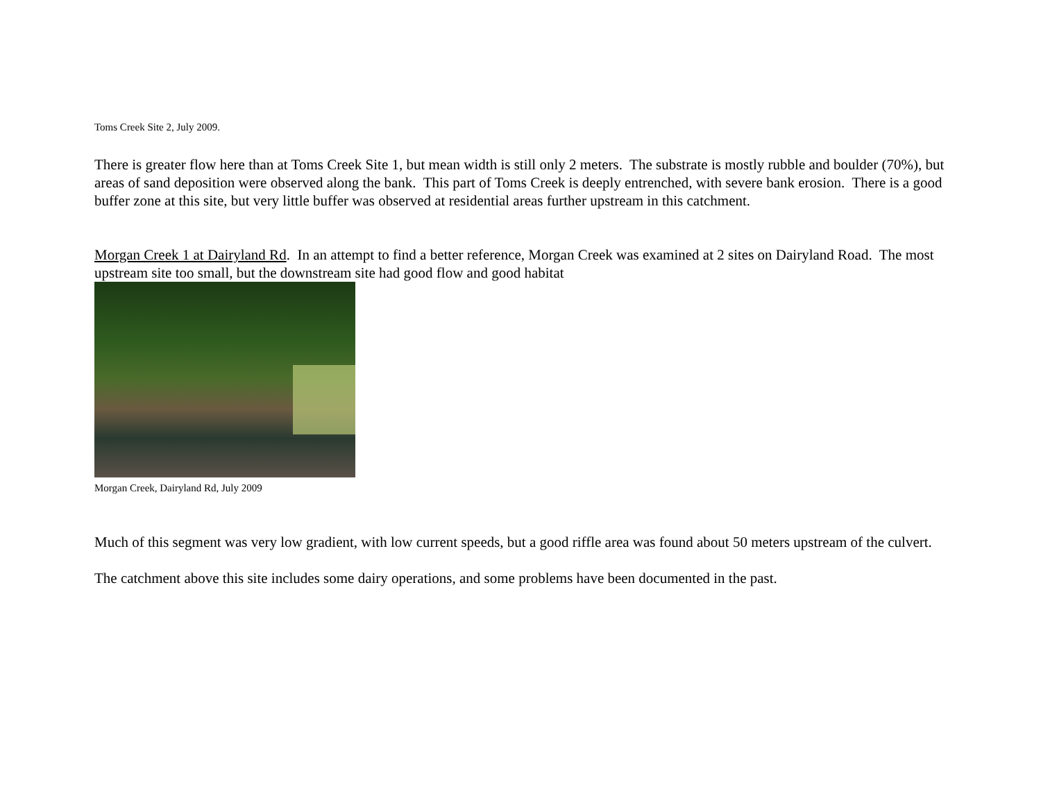Toms Creek Site 2, July 2009.
There is greater flow here than at Toms Creek Site 1, but mean width is still only 2 meters. The substrate is mostly rubble and boulder (70%), but areas of sand deposition were observed along the bank. This part of Toms Creek is deeply entrenched, with severe bank erosion. There is a good buffer zone at this site, but very little buffer was observed at residential areas further upstream in this catchment.
Morgan Creek 1 at Dairyland Rd. In an attempt to find a better reference, Morgan Creek was examined at 2 sites on Dairyland Road. The most upstream site too small, but the downstream site had good flow and good habitat
Morgan Creek, Dairyland Rd, July 2009
Much of this segment was very low gradient, with low current speeds, but a good riffle area was found about 50 meters upstream of the culvert.
The catchment above this site includes some dairy operations, and some problems have been documented in the past.